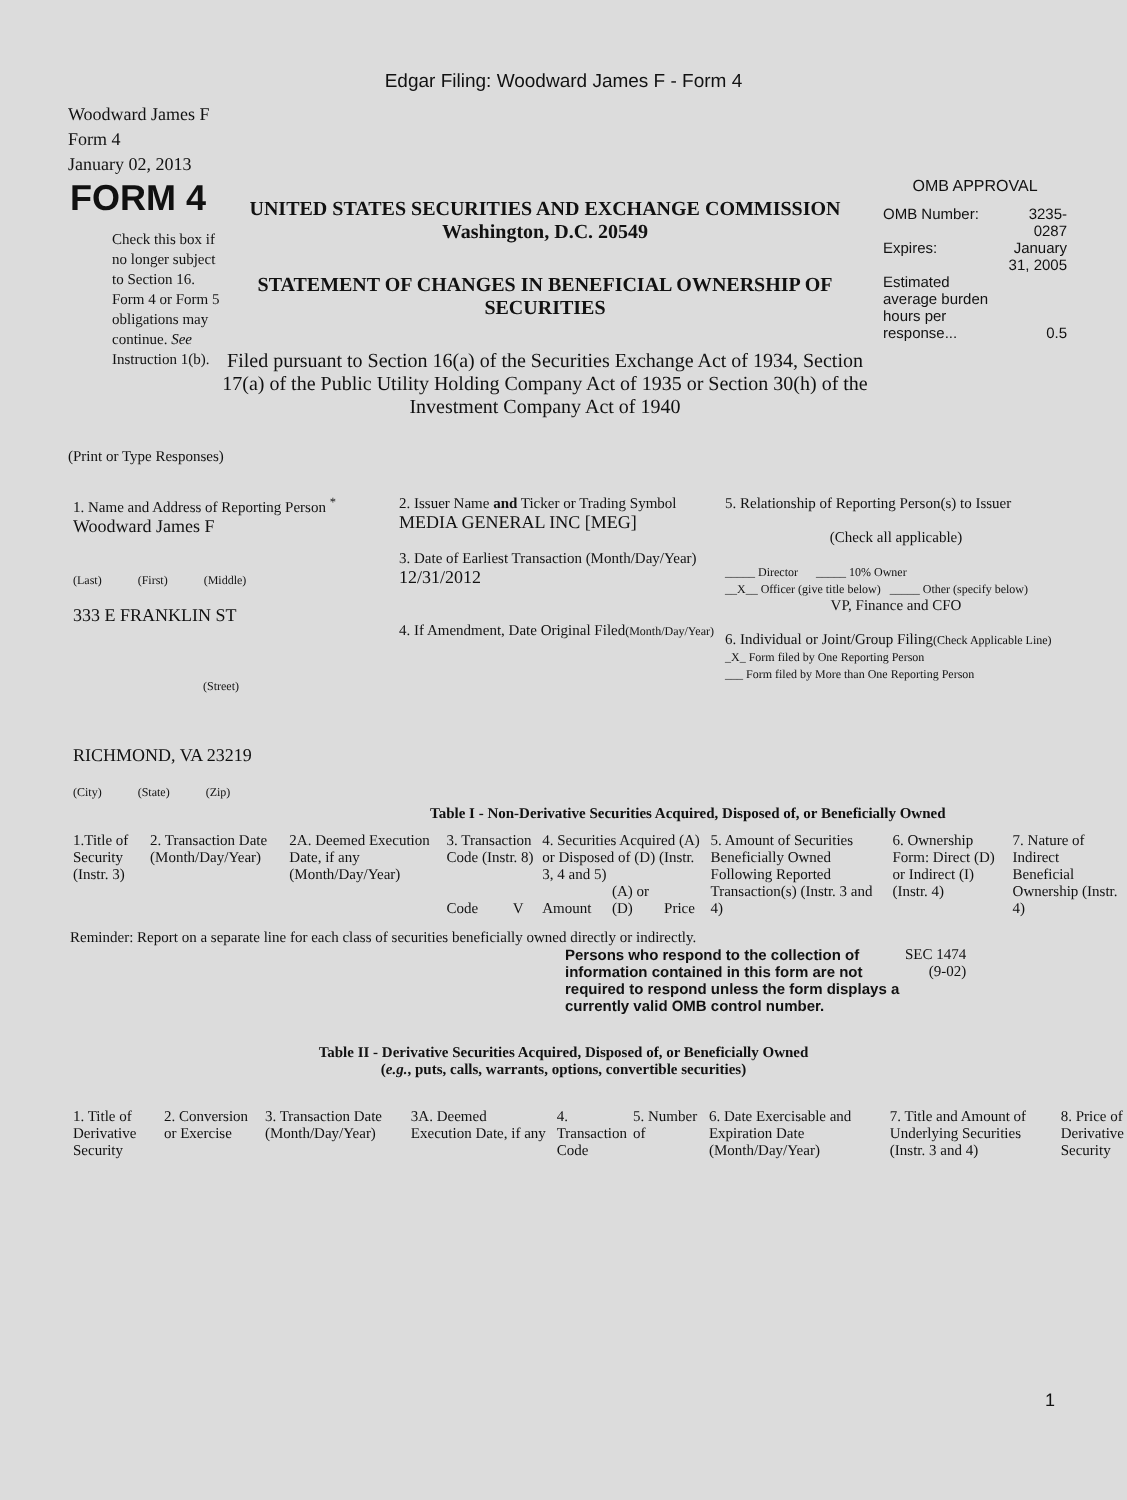Edgar Filing: Woodward James F - Form 4
Woodward James F
Form 4
January 02, 2013
FORM 4
Check this box if no longer subject to Section 16. Form 4 or Form 5 obligations may continue. See Instruction 1(b).
UNITED STATES SECURITIES AND EXCHANGE COMMISSION
Washington, D.C. 20549
STATEMENT OF CHANGES IN BENEFICIAL OWNERSHIP OF SECURITIES
Filed pursuant to Section 16(a) of the Securities Exchange Act of 1934, Section 17(a) of the Public Utility Holding Company Act of 1935 or Section 30(h) of the Investment Company Act of 1940
OMB APPROVAL
| OMB Number: | 3235-0287 |
| Expires: | January 31, 2005 |
| Estimated average burden hours per response... | 0.5 |
(Print or Type Responses)
| 1. Name and Address of Reporting Person <sup>*</sup> Woodward James F (Last) (First) (Middle) 333 E FRANKLIN ST (Street) RICHMOND, VA 23219 (City) (State) (Zip) | 2. Issuer Name and Ticker or Trading Symbol MEDIA GENERAL INC [MEG] 3. Date of Earliest Transaction (Month/Day/Year) 12/31/2012 4. If Amendment, Date Original Filed (Month/Day/Year) | 5. Relationship of Reporting Person(s) to Issuer (Check all applicable) _____ Director _____ 10% Owner __X__ Officer (give title below) _____ Other (specify below) VP, Finance and CFO 6. Individual or Joint/Group Filing (Check Applicable Line) _X_ Form filed by One Reporting Person ___ Form filed by More than One Reporting Person |
Table I - Non-Derivative Securities Acquired, Disposed of, or Beneficially Owned
| 1.Title of Security (Instr. 3) | 2. Transaction Date (Month/Day/Year) | 2A. Deemed Execution Date, if any (Month/Day/Year) | 3. Transaction Code (Instr. 8) | | 4. Securities Acquired (A) or Disposed of (D) (Instr. 3, 4 and 5) | | | 5. Amount of Securities Beneficially Owned Following Reported Transaction(s) (Instr. 3 and 4) | 6. Ownership Form: Direct (D) or Indirect (I) (Instr. 4) | 7. Nature of Indirect Beneficial Ownership (Instr. 4) |
| --- | --- | --- | --- | --- | --- | --- | --- | --- | --- | --- |
| | | | Code | V | Amount | (A) or (D) | Price | | | |
Reminder: Report on a separate line for each class of securities beneficially owned directly or indirectly.
Persons who respond to the collection of information contained in this form are not required to respond unless the form displays a currently valid OMB control number.
SEC 1474
(9-02)
Table II - Derivative Securities Acquired, Disposed of, or Beneficially Owned
(e.g., puts, calls, warrants, options, convertible securities)
| 1. Title of Derivative Security | 2. Conversion or Exercise | 3. Transaction Date (Month/Day/Year) | 3A. Deemed Execution Date, if any | 4. Transaction Code | 5. Number of | 6. Date Exercisable and Expiration Date (Month/Day/Year) | 7. Title and Amount of Underlying Securities (Instr. 3 and 4) | 8. Price of Derivative Security |
| --- | --- | --- | --- | --- | --- | --- | --- | --- |
1